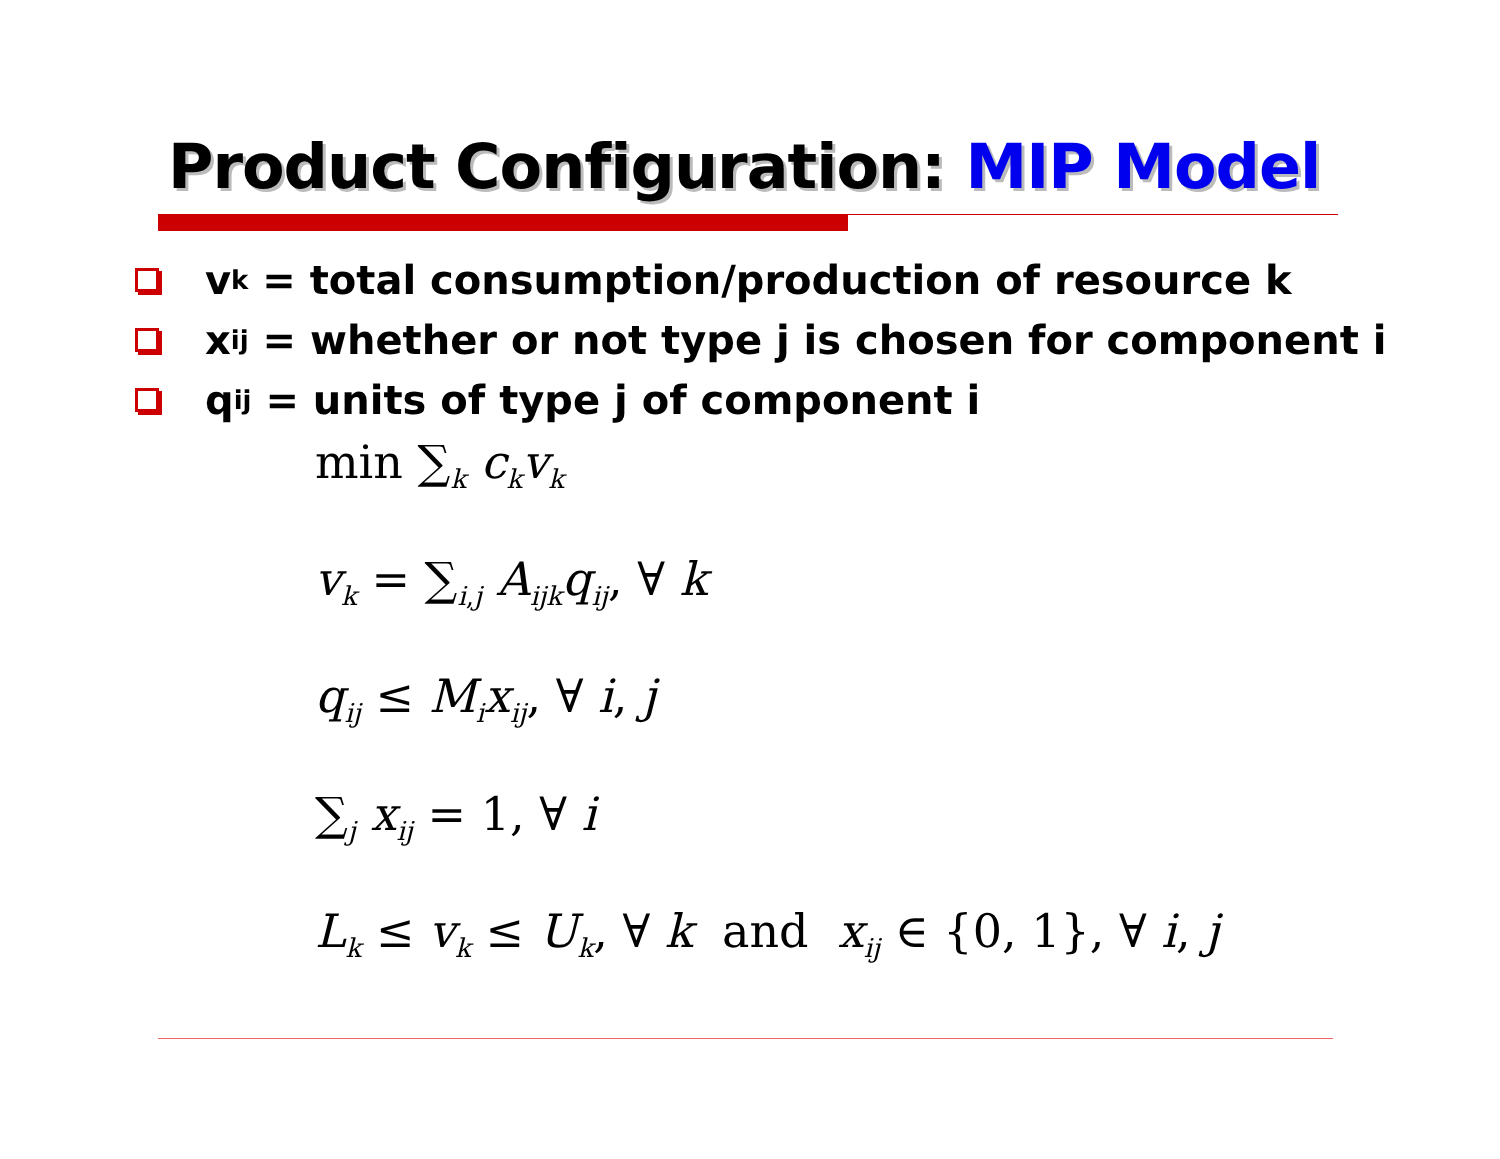Product Configuration: MIP Model
v<sub>k</sub> = total consumption/production of resource k
x<sub>ij</sub> = whether or not type j is chosen for component i
q<sub>ij</sub> = units of type j of component i
min ∑<sub>k</sub> c<sub>k</sub>v<sub>k</sub>
v<sub>k</sub> = ∑<sub>i,j</sub> A<sub>ijk</sub>q<sub>ij</sub>, ∀ k
q<sub>ij</sub> ≤ M<sub>i</sub>x<sub>ij</sub>, ∀ i, j
∑<sub>j</sub> x<sub>ij</sub> = 1, ∀ i
L<sub>k</sub> ≤ v<sub>k</sub> ≤ U<sub>k</sub>, ∀ k and x<sub>ij</sub> ∈ {0, 1}, ∀ i, j